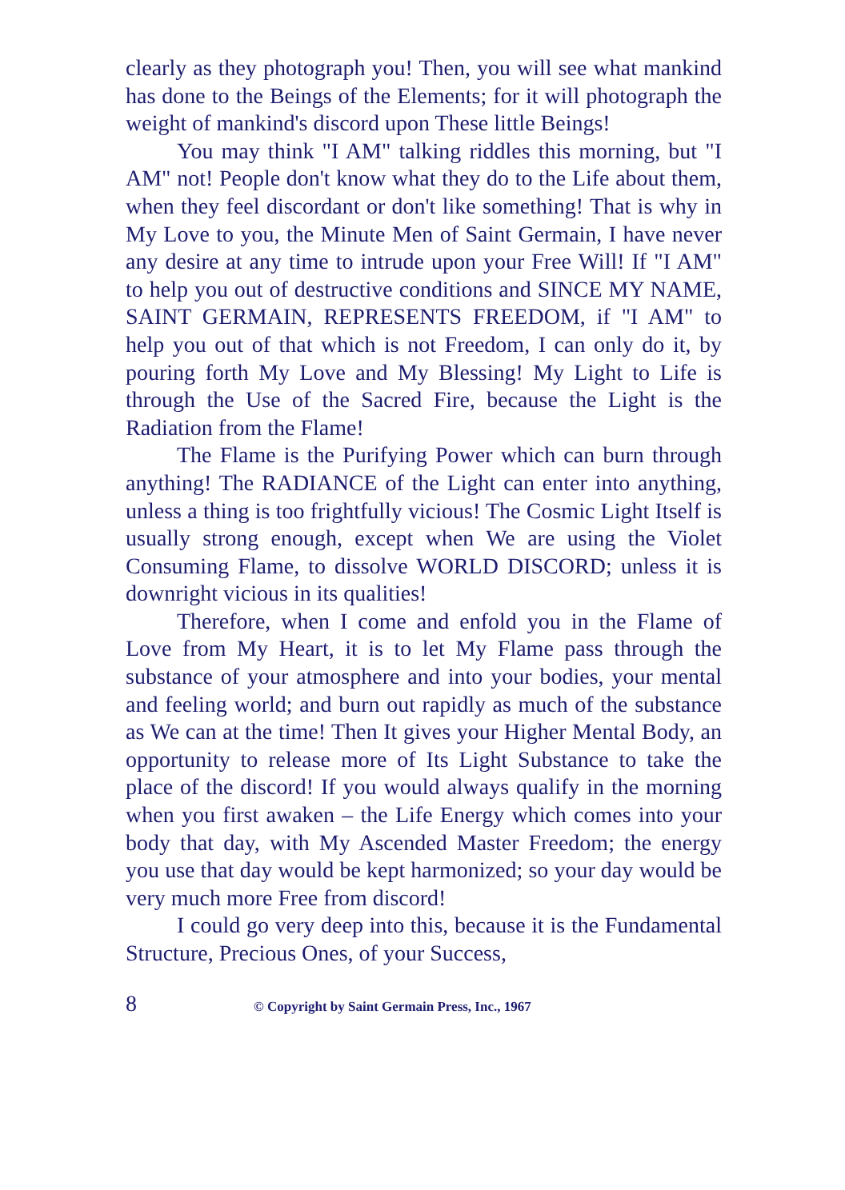clearly as they photograph you! Then, you will see what mankind has done to the Beings of the Elements; for it will photograph the weight of mankind's discord upon These little Beings!
You may think "I AM" talking riddles this morning, but "I AM" not! People don't know what they do to the Life about them, when they feel discordant or don't like something! That is why in My Love to you, the Minute Men of Saint Germain, I have never any desire at any time to intrude upon your Free Will! If "I AM" to help you out of destructive conditions and SINCE MY NAME, SAINT GERMAIN, REPRESENTS FREEDOM, if "I AM" to help you out of that which is not Freedom, I can only do it, by pouring forth My Love and My Blessing! My Light to Life is through the Use of the Sacred Fire, because the Light is the Radiation from the Flame!
The Flame is the Purifying Power which can burn through anything! The RADIANCE of the Light can enter into anything, unless a thing is too frightfully vicious! The Cosmic Light Itself is usually strong enough, except when We are using the Violet Consuming Flame, to dissolve WORLD DISCORD; unless it is downright vicious in its qualities!
Therefore, when I come and enfold you in the Flame of Love from My Heart, it is to let My Flame pass through the substance of your atmosphere and into your bodies, your mental and feeling world; and burn out rapidly as much of the substance as We can at the time! Then It gives your Higher Mental Body, an opportunity to release more of Its Light Substance to take the place of the discord! If you would always qualify in the morning when you first awaken – the Life Energy which comes into your body that day, with My Ascended Master Freedom; the energy you use that day would be kept harmonized; so your day would be very much more Free from discord!
I could go very deep into this, because it is the Fundamental Structure, Precious Ones, of your Success,
8 © Copyright by Saint Germain Press, Inc., 1967